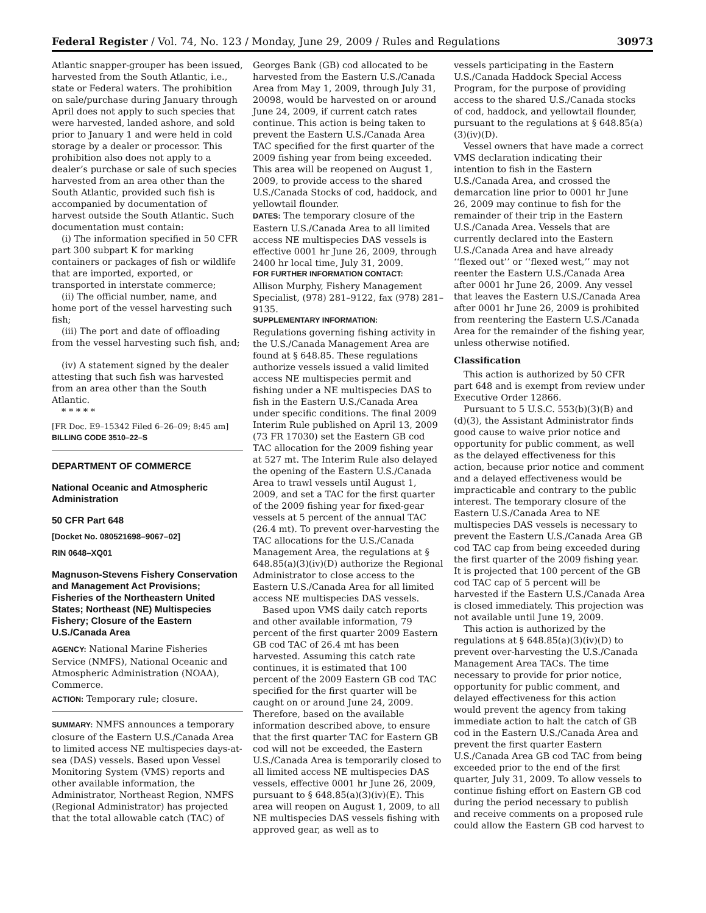Federal Register / Vol. 74, No. 123 / Monday, June 29, 2009 / Rules and Regulations 30973
Atlantic snapper-grouper has been issued, harvested from the South Atlantic, i.e., state or Federal waters. The prohibition on sale/purchase during January through April does not apply to such species that were harvested, landed ashore, and sold prior to January 1 and were held in cold storage by a dealer or processor. This prohibition also does not apply to a dealer’s purchase or sale of such species harvested from an area other than the South Atlantic, provided such fish is accompanied by documentation of harvest outside the South Atlantic. Such documentation must contain:
(i) The information specified in 50 CFR part 300 subpart K for marking containers or packages of fish or wildlife that are imported, exported, or transported in interstate commerce;
(ii) The official number, name, and home port of the vessel harvesting such fish;
(iii) The port and date of offloading from the vessel harvesting such fish, and;
(iv) A statement signed by the dealer attesting that such fish was harvested from an area other than the South Atlantic.
* * * * *
[FR Doc. E9–15342 Filed 6–26–09; 8:45 am]
BILLING CODE 3510–22–S
DEPARTMENT OF COMMERCE
National Oceanic and Atmospheric Administration
50 CFR Part 648
[Docket No. 080521698–9067–02]
RIN 0648–XQ01
Magnuson-Stevens Fishery Conservation and Management Act Provisions; Fisheries of the Northeastern United States; Northeast (NE) Multispecies Fishery; Closure of the Eastern U.S./Canada Area
AGENCY: National Marine Fisheries Service (NMFS), National Oceanic and Atmospheric Administration (NOAA), Commerce.
ACTION: Temporary rule; closure.
SUMMARY: NMFS announces a temporary closure of the Eastern U.S./Canada Area to limited access NE multispecies days-at-sea (DAS) vessels. Based upon Vessel Monitoring System (VMS) reports and other available information, the Administrator, Northeast Region, NMFS (Regional Administrator) has projected that the total allowable catch (TAC) of
Georges Bank (GB) cod allocated to be harvested from the Eastern U.S./Canada Area from May 1, 2009, through July 31, 20098, would be harvested on or around June 24, 2009, if current catch rates continue. This action is being taken to prevent the Eastern U.S./Canada Area TAC specified for the first quarter of the 2009 fishing year from being exceeded. This area will be reopened on August 1, 2009, to provide access to the shared U.S./Canada Stocks of cod, haddock, and yellowtail flounder.
DATES: The temporary closure of the Eastern U.S./Canada Area to all limited access NE multispecies DAS vessels is effective 0001 hr June 26, 2009, through 2400 hr local time, July 31, 2009.
FOR FURTHER INFORMATION CONTACT:
Allison Murphy, Fishery Management Specialist, (978) 281–9122, fax (978) 281–9135.
SUPPLEMENTARY INFORMATION:
Regulations governing fishing activity in the U.S./Canada Management Area are found at § 648.85. These regulations authorize vessels issued a valid limited access NE multispecies permit and fishing under a NE multispecies DAS to fish in the Eastern U.S./Canada Area under specific conditions. The final 2009 Interim Rule published on April 13, 2009 (73 FR 17030) set the Eastern GB cod TAC allocation for the 2009 fishing year at 527 mt. The Interim Rule also delayed the opening of the Eastern U.S./Canada Area to trawl vessels until August 1, 2009, and set a TAC for the first quarter of the 2009 fishing year for fixed-gear vessels at 5 percent of the annual TAC (26.4 mt). To prevent over-harvesting the TAC allocations for the U.S./Canada Management Area, the regulations at § 648.85(a)(3)(iv)(D) authorize the Regional Administrator to close access to the Eastern U.S./Canada Area for all limited access NE multispecies DAS vessels.
Based upon VMS daily catch reports and other available information, 79 percent of the first quarter 2009 Eastern GB cod TAC of 26.4 mt has been harvested. Assuming this catch rate continues, it is estimated that 100 percent of the 2009 Eastern GB cod TAC specified for the first quarter will be caught on or around June 24, 2009. Therefore, based on the available information described above, to ensure that the first quarter TAC for Eastern GB cod will not be exceeded, the Eastern U.S./Canada Area is temporarily closed to all limited access NE multispecies DAS vessels, effective 0001 hr June 26, 2009, pursuant to § 648.85(a)(3)(iv)(E). This area will reopen on August 1, 2009, to all NE multispecies DAS vessels fishing with approved gear, as well as to
vessels participating in the Eastern U.S./Canada Haddock Special Access Program, for the purpose of providing access to the shared U.S./Canada stocks of cod, haddock, and yellowtail flounder, pursuant to the regulations at § 648.85(a)(3)(iv)(D).
Vessel owners that have made a correct VMS declaration indicating their intention to fish in the Eastern U.S./Canada Area, and crossed the demarcation line prior to 0001 hr June 26, 2009 may continue to fish for the remainder of their trip in the Eastern U.S./Canada Area. Vessels that are currently declared into the Eastern U.S./Canada Area and have already ‘‘flexed out’’ or ‘‘flexed west,’’ may not reenter the Eastern U.S./Canada Area after 0001 hr June 26, 2009. Any vessel that leaves the Eastern U.S./Canada Area after 0001 hr June 26, 2009 is prohibited from reentering the Eastern U.S./Canada Area for the remainder of the fishing year, unless otherwise notified.
Classification
This action is authorized by 50 CFR part 648 and is exempt from review under Executive Order 12866.
Pursuant to 5 U.S.C. 553(b)(3)(B) and (d)(3), the Assistant Administrator finds good cause to waive prior notice and opportunity for public comment, as well as the delayed effectiveness for this action, because prior notice and comment and a delayed effectiveness would be impracticable and contrary to the public interest. The temporary closure of the Eastern U.S./Canada Area to NE multispecies DAS vessels is necessary to prevent the Eastern U.S./Canada Area GB cod TAC cap from being exceeded during the first quarter of the 2009 fishing year. It is projected that 100 percent of the GB cod TAC cap of 5 percent will be harvested if the Eastern U.S./Canada Area is closed immediately. This projection was not available until June 19, 2009.
This action is authorized by the regulations at § 648.85(a)(3)(iv)(D) to prevent over-harvesting the U.S./Canada Management Area TACs. The time necessary to provide for prior notice, opportunity for public comment, and delayed effectiveness for this action would prevent the agency from taking immediate action to halt the catch of GB cod in the Eastern U.S./Canada Area and prevent the first quarter Eastern U.S./Canada Area GB cod TAC from being exceeded prior to the end of the first quarter, July 31, 2009. To allow vessels to continue fishing effort on Eastern GB cod during the period necessary to publish and receive comments on a proposed rule could allow the Eastern GB cod harvest to